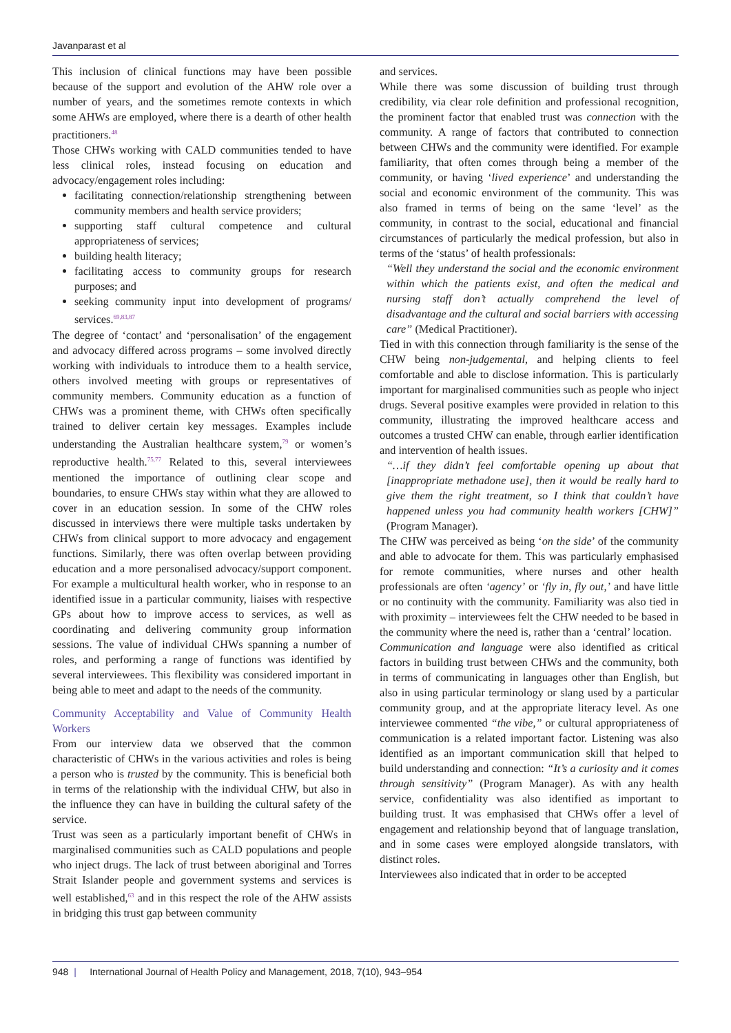Javanparast et al
This inclusion of clinical functions may have been possible because of the support and evolution of the AHW role over a number of years, and the sometimes remote contexts in which some AHWs are employed, where there is a dearth of other health practitioners.<sup>48</sup>
Those CHWs working with CALD communities tended to have less clinical roles, instead focusing on education and advocacy/engagement roles including:
facilitating connection/relationship strengthening between community members and health service providers;
supporting staff cultural competence and cultural appropriateness of services;
building health literacy;
facilitating access to community groups for research purposes; and
seeking community input into development of programs/ services.<sup>69,83,87</sup>
The degree of ‘contact’ and ‘personalisation’ of the engagement and advocacy differed across programs – some involved directly working with individuals to introduce them to a health service, others involved meeting with groups or representatives of community members. Community education as a function of CHWs was a prominent theme, with CHWs often specifically trained to deliver certain key messages. Examples include understanding the Australian healthcare system,<sup>79</sup> or women’s reproductive health.<sup>75,77</sup> Related to this, several interviewees mentioned the importance of outlining clear scope and boundaries, to ensure CHWs stay within what they are allowed to cover in an education session. In some of the CHW roles discussed in interviews there were multiple tasks undertaken by CHWs from clinical support to more advocacy and engagement functions. Similarly, there was often overlap between providing education and a more personalised advocacy/support component. For example a multicultural health worker, who in response to an identified issue in a particular community, liaises with respective GPs about how to improve access to services, as well as coordinating and delivering community group information sessions. The value of individual CHWs spanning a number of roles, and performing a range of functions was identified by several interviewees. This flexibility was considered important in being able to meet and adapt to the needs of the community.
Community Acceptability and Value of Community Health Workers
From our interview data we observed that the common characteristic of CHWs in the various activities and roles is being a person who is trusted by the community. This is beneficial both in terms of the relationship with the individual CHW, but also in the influence they can have in building the cultural safety of the service.
Trust was seen as a particularly important benefit of CHWs in marginalised communities such as CALD populations and people who inject drugs. The lack of trust between aboriginal and Torres Strait Islander people and government systems and services is well established,<sup>63</sup> and in this respect the role of the AHW assists in bridging this trust gap between community
and services.
While there was some discussion of building trust through credibility, via clear role definition and professional recognition, the prominent factor that enabled trust was connection with the community. A range of factors that contributed to connection between CHWs and the community were identified. For example familiarity, that often comes through being a member of the community, or having ‘lived experience’ and understanding the social and economic environment of the community. This was also framed in terms of being on the same ‘level’ as the community, in contrast to the social, educational and financial circumstances of particularly the medical profession, but also in terms of the ‘status’ of health professionals:
“Well they understand the social and the economic environment within which the patients exist, and often the medical and nursing staff don’t actually comprehend the level of disadvantage and the cultural and social barriers with accessing care” (Medical Practitioner).
Tied in with this connection through familiarity is the sense of the CHW being non-judgemental, and helping clients to feel comfortable and able to disclose information. This is particularly important for marginalised communities such as people who inject drugs. Several positive examples were provided in relation to this community, illustrating the improved healthcare access and outcomes a trusted CHW can enable, through earlier identification and intervention of health issues.
“…if they didn’t feel comfortable opening up about that [inappropriate methadone use], then it would be really hard to give them the right treatment, so I think that couldn’t have happened unless you had community health workers [CHW]” (Program Manager).
The CHW was perceived as being ‘on the side’ of the community and able to advocate for them. This was particularly emphasised for remote communities, where nurses and other health professionals are often ‘agency’ or ‘fly in, fly out,’ and have little or no continuity with the community. Familiarity was also tied in with proximity – interviewees felt the CHW needed to be based in the community where the need is, rather than a ‘central’ location.
Communication and language were also identified as critical factors in building trust between CHWs and the community, both in terms of communicating in languages other than English, but also in using particular terminology or slang used by a particular community group, and at the appropriate literacy level. As one interviewee commented “the vibe,” or cultural appropriateness of communication is a related important factor. Listening was also identified as an important communication skill that helped to build understanding and connection: “It’s a curiosity and it comes through sensitivity” (Program Manager). As with any health service, confidentiality was also identified as important to building trust. It was emphasised that CHWs offer a level of engagement and relationship beyond that of language translation, and in some cases were employed alongside translators, with distinct roles.
Interviewees also indicated that in order to be accepted
948 | International Journal of Health Policy and Management, 2018, 7(10), 943–954